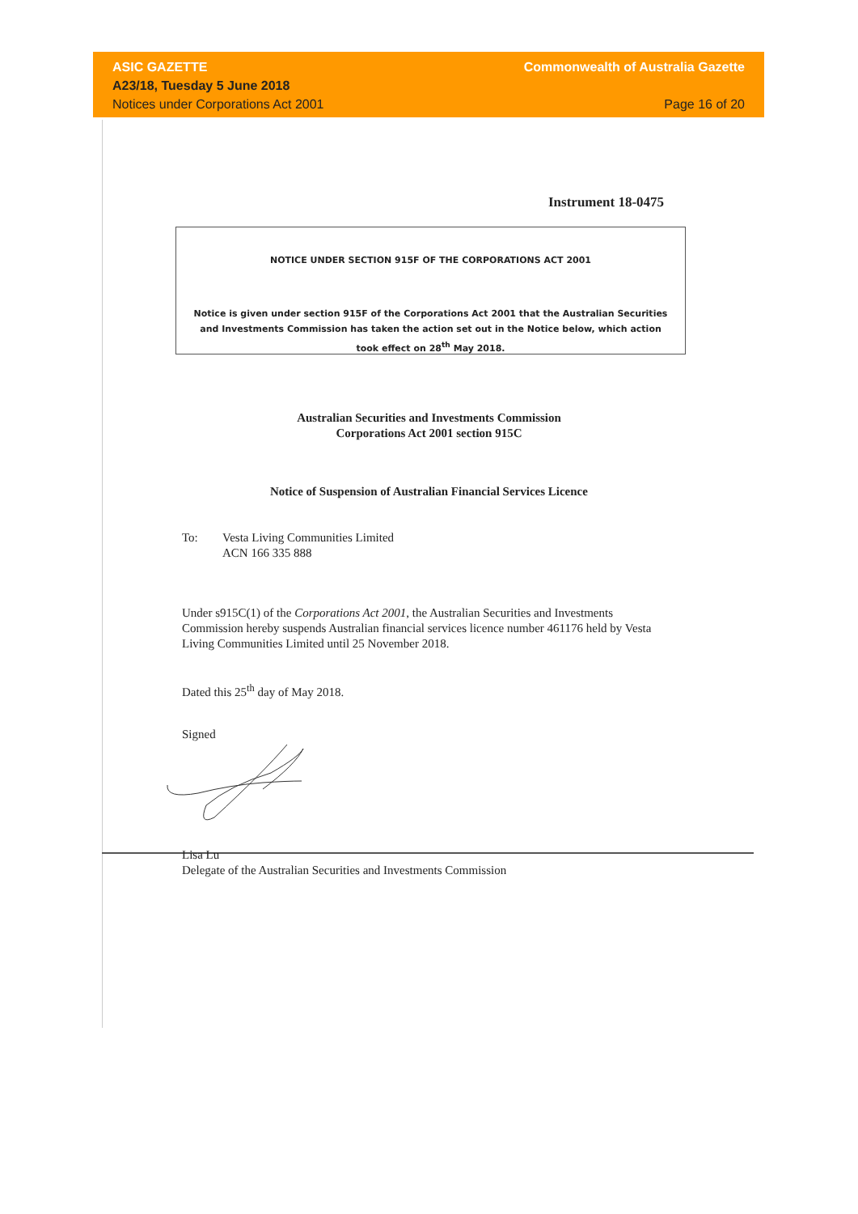ASIC GAZETTE
A23/18, Tuesday 5 June 2018
Notices under Corporations Act 2001
Commonwealth of Australia Gazette
Page 16 of 20
Instrument 18-0475
NOTICE UNDER SECTION 915F OF THE CORPORATIONS ACT 2001
Notice is given under section 915F of the Corporations Act 2001 that the Australian Securities and Investments Commission has taken the action set out in the Notice below, which action took effect on 28<sup>th</sup> May 2018.
Australian Securities and Investments Commission
Corporations Act 2001 section 915C
Notice of Suspension of Australian Financial Services Licence
To: Vesta Living Communities Limited
ACN 166 335 888
Under s915C(1) of the Corporations Act 2001, the Australian Securities and Investments Commission hereby suspends Australian financial services licence number 461176 held by Vesta Living Communities Limited until 25 November 2018.
Dated this 25<sup>th</sup> day of May 2018.
Signed
Lisa Lu
Delegate of the Australian Securities and Investments Commission